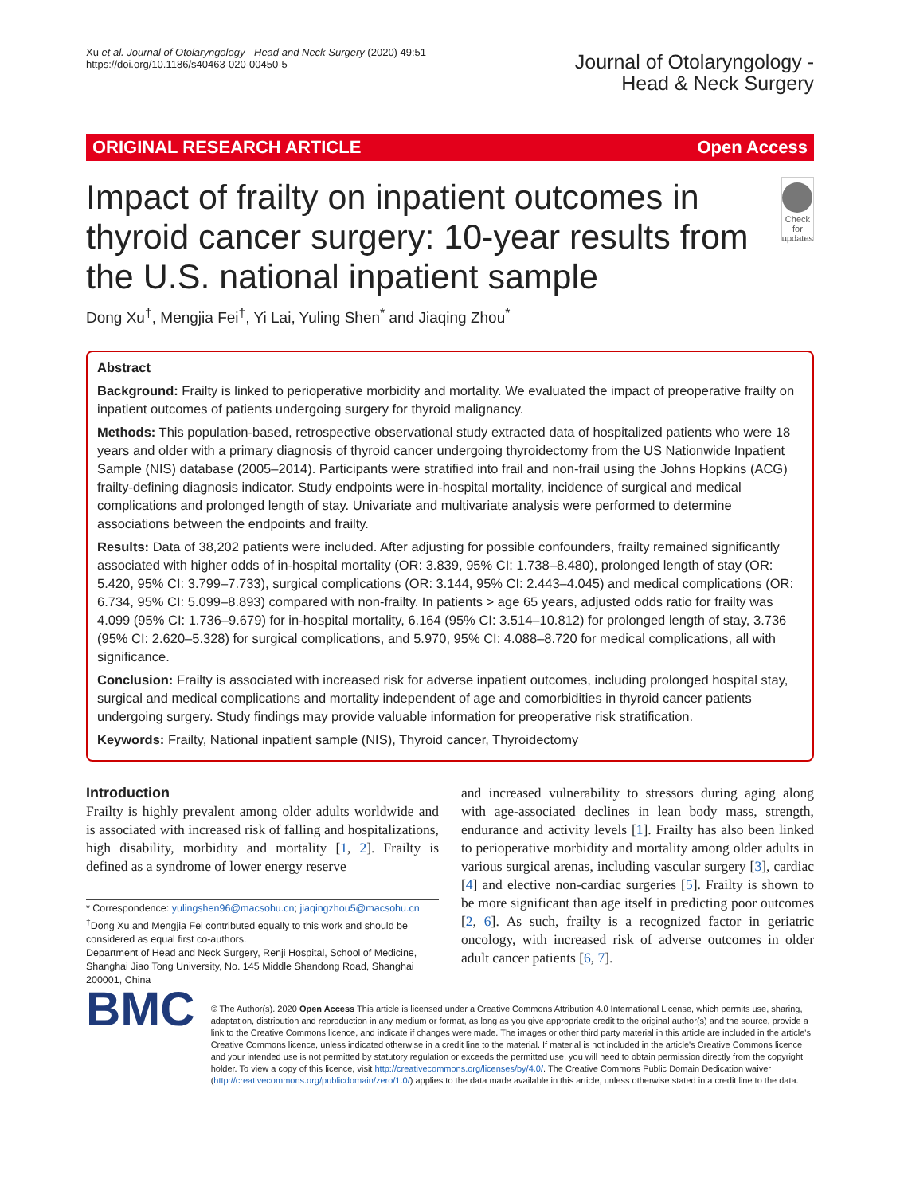Xu et al. Journal of Otolaryngology - Head and Neck Surgery (2020) 49:51
https://doi.org/10.1186/s40463-020-00450-5
Journal of Otolaryngology -
Head & Neck Surgery
ORIGINAL RESEARCH ARTICLE Open Access
Impact of frailty on inpatient outcomes in thyroid cancer surgery: 10-year results from the U.S. national inpatient sample
Check for updates
Dong Xu<sup>†</sup>, Mengjia Fei<sup>†</sup>, Yi Lai, Yuling Shen<sup>*</sup> and Jiaqing Zhou<sup>*</sup>
Abstract
Background: Frailty is linked to perioperative morbidity and mortality. We evaluated the impact of preoperative frailty on inpatient outcomes of patients undergoing surgery for thyroid malignancy.
Methods: This population-based, retrospective observational study extracted data of hospitalized patients who were 18 years and older with a primary diagnosis of thyroid cancer undergoing thyroidectomy from the US Nationwide Inpatient Sample (NIS) database (2005–2014). Participants were stratified into frail and non-frail using the Johns Hopkins (ACG) frailty-defining diagnosis indicator. Study endpoints were in-hospital mortality, incidence of surgical and medical complications and prolonged length of stay. Univariate and multivariate analysis were performed to determine associations between the endpoints and frailty.
Results: Data of 38,202 patients were included. After adjusting for possible confounders, frailty remained significantly associated with higher odds of in-hospital mortality (OR: 3.839, 95% CI: 1.738–8.480), prolonged length of stay (OR: 5.420, 95% CI: 3.799–7.733), surgical complications (OR: 3.144, 95% CI: 2.443–4.045) and medical complications (OR: 6.734, 95% CI: 5.099–8.893) compared with non-frailty. In patients > age 65 years, adjusted odds ratio for frailty was 4.099 (95% CI: 1.736–9.679) for in-hospital mortality, 6.164 (95% CI: 3.514–10.812) for prolonged length of stay, 3.736 (95% CI: 2.620–5.328) for surgical complications, and 5.970, 95% CI: 4.088–8.720 for medical complications, all with significance.
Conclusion: Frailty is associated with increased risk for adverse inpatient outcomes, including prolonged hospital stay, surgical and medical complications and mortality independent of age and comorbidities in thyroid cancer patients undergoing surgery. Study findings may provide valuable information for preoperative risk stratification.
Keywords: Frailty, National inpatient sample (NIS), Thyroid cancer, Thyroidectomy
Introduction
Frailty is highly prevalent among older adults worldwide and is associated with increased risk of falling and hospitalizations, high disability, morbidity and mortality [1, 2]. Frailty is defined as a syndrome of lower energy reserve
* Correspondence: yulingshen96@macsohu.cn; jiaqingzhou5@macsohu.cn
<sup>†</sup> Dong Xu and Mengjia Fei contributed equally to this work and should be considered as equal first co-authors.
Department of Head and Neck Surgery, Renji Hospital, School of Medicine, Shanghai Jiao Tong University, No. 145 Middle Shandong Road, Shanghai 200001, China
and increased vulnerability to stressors during aging along with age-associated declines in lean body mass, strength, endurance and activity levels [1]. Frailty has also been linked to perioperative morbidity and mortality among older adults in various surgical arenas, including vascular surgery [3], cardiac [4] and elective non-cardiac surgeries [5]. Frailty is shown to be more significant than age itself in predicting poor outcomes [2, 6]. As such, frailty is a recognized factor in geriatric oncology, with increased risk of adverse outcomes in older adult cancer patients [6, 7].
BMC
© The Author(s). 2020 Open Access This article is licensed under a Creative Commons Attribution 4.0 International License, which permits use, sharing, adaptation, distribution and reproduction in any medium or format, as long as you give appropriate credit to the original author(s) and the source, provide a link to the Creative Commons licence, and indicate if changes were made. The images or other third party material in this article are included in the article's Creative Commons licence, unless indicated otherwise in a credit line to the material. If material is not included in the article's Creative Commons licence and your intended use is not permitted by statutory regulation or exceeds the permitted use, you will need to obtain permission directly from the copyright holder. To view a copy of this licence, visit http://creativecommons.org/licenses/by/4.0/. The Creative Commons Public Domain Dedication waiver (http://creativecommons.org/publicdomain/zero/1.0/) applies to the data made available in this article, unless otherwise stated in a credit line to the data.